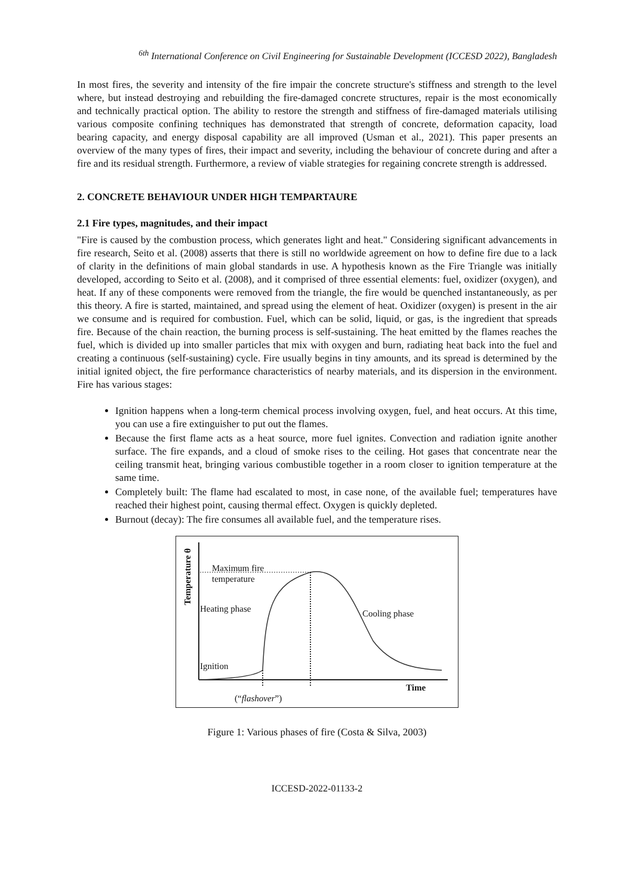<sup>6th</sup> International Conference on Civil Engineering for Sustainable Development (ICCESD 2022), Bangladesh
In most fires, the severity and intensity of the fire impair the concrete structure's stiffness and strength to the level where, but instead destroying and rebuilding the fire-damaged concrete structures, repair is the most economically and technically practical option. The ability to restore the strength and stiffness of fire-damaged materials utilising various composite confining techniques has demonstrated that strength of concrete, deformation capacity, load bearing capacity, and energy disposal capability are all improved (Usman et al., 2021). This paper presents an overview of the many types of fires, their impact and severity, including the behaviour of concrete during and after a fire and its residual strength. Furthermore, a review of viable strategies for regaining concrete strength is addressed.
2. CONCRETE BEHAVIOUR UNDER HIGH TEMPARTAURE
2.1 Fire types, magnitudes, and their impact
"Fire is caused by the combustion process, which generates light and heat." Considering significant advancements in fire research, Seito et al. (2008) asserts that there is still no worldwide agreement on how to define fire due to a lack of clarity in the definitions of main global standards in use. A hypothesis known as the Fire Triangle was initially developed, according to Seito et al. (2008), and it comprised of three essential elements: fuel, oxidizer (oxygen), and heat. If any of these components were removed from the triangle, the fire would be quenched instantaneously, as per this theory. A fire is started, maintained, and spread using the element of heat. Oxidizer (oxygen) is present in the air we consume and is required for combustion. Fuel, which can be solid, liquid, or gas, is the ingredient that spreads fire. Because of the chain reaction, the burning process is self-sustaining. The heat emitted by the flames reaches the fuel, which is divided up into smaller particles that mix with oxygen and burn, radiating heat back into the fuel and creating a continuous (self-sustaining) cycle. Fire usually begins in tiny amounts, and its spread is determined by the initial ignited object, the fire performance characteristics of nearby materials, and its dispersion in the environment. Fire has various stages:
Ignition happens when a long-term chemical process involving oxygen, fuel, and heat occurs. At this time, you can use a fire extinguisher to put out the flames.
Because the first flame acts as a heat source, more fuel ignites. Convection and radiation ignite another surface. The fire expands, and a cloud of smoke rises to the ceiling. Hot gases that concentrate near the ceiling transmit heat, bringing various combustible together in a room closer to ignition temperature at the same time.
Completely built: The flame had escalated to most, in case none, of the available fuel; temperatures have reached their highest point, causing thermal effect. Oxygen is quickly depleted.
Burnout (decay): The fire consumes all available fuel, and the temperature rises.
Temperature θ
Maximum fire
temperature
Heating phase Cooling phase
Ignition
Time
(“flashover”)
Figure 1: Various phases of fire (Costa & Silva, 2003)
ICCESD-2022-01133-2